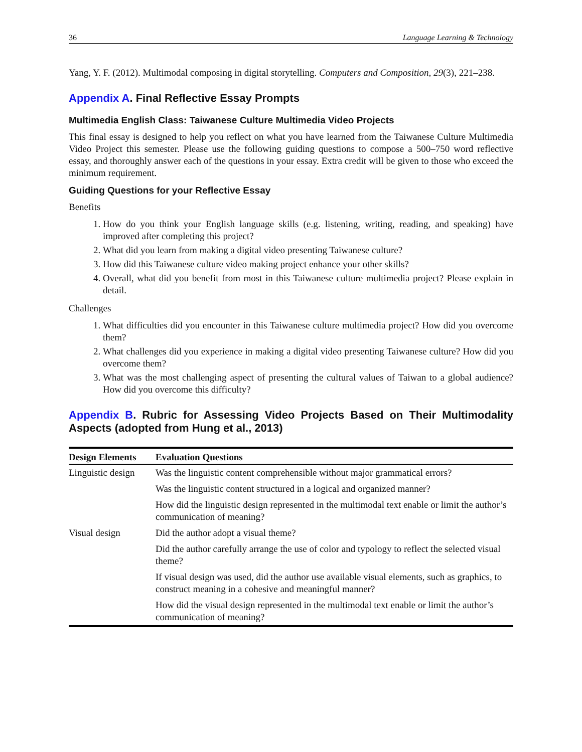36 Language Learning & Technology
Yang, Y. F. (2012). Multimodal composing in digital storytelling. Computers and Composition, 29(3), 221–238.
Appendix A. Final Reflective Essay Prompts
Multimedia English Class: Taiwanese Culture Multimedia Video Projects
This final essay is designed to help you reflect on what you have learned from the Taiwanese Culture Multimedia Video Project this semester. Please use the following guiding questions to compose a 500–750 word reflective essay, and thoroughly answer each of the questions in your essay. Extra credit will be given to those who exceed the minimum requirement.
Guiding Questions for your Reflective Essay
Benefits
1. How do you think your English language skills (e.g. listening, writing, reading, and speaking) have improved after completing this project?
2. What did you learn from making a digital video presenting Taiwanese culture?
3. How did this Taiwanese culture video making project enhance your other skills?
4. Overall, what did you benefit from most in this Taiwanese culture multimedia project? Please explain in detail.
Challenges
1. What difficulties did you encounter in this Taiwanese culture multimedia project? How did you overcome them?
2. What challenges did you experience in making a digital video presenting Taiwanese culture? How did you overcome them?
3. What was the most challenging aspect of presenting the cultural values of Taiwan to a global audience? How did you overcome this difficulty?
Appendix B. Rubric for Assessing Video Projects Based on Their Multimodality Aspects (adopted from Hung et al., 2013)
| Design Elements | Evaluation Questions |
| --- | --- |
| Linguistic design | Was the linguistic content comprehensible without major grammatical errors? |
| | Was the linguistic content structured in a logical and organized manner? |
| | How did the linguistic design represented in the multimodal text enable or limit the author’s communication of meaning? |
| Visual design | Did the author adopt a visual theme? |
| | Did the author carefully arrange the use of color and typology to reflect the selected visual theme? |
| | If visual design was used, did the author use available visual elements, such as graphics, to construct meaning in a cohesive and meaningful manner? |
| | How did the visual design represented in the multimodal text enable or limit the author’s communication of meaning? |